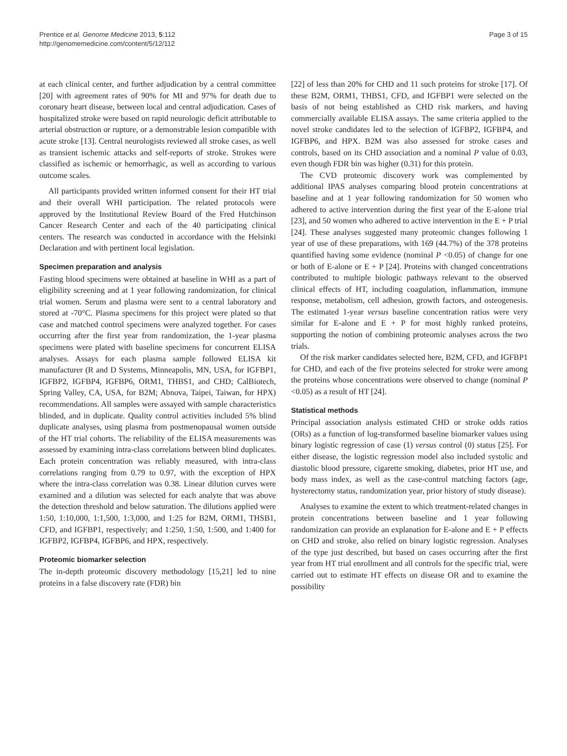Prentice et al. Genome Medicine 2013, 5:112
http://genomemedicine.com/content/5/12/112
Page 3 of 15
at each clinical center, and further adjudication by a central committee [20] with agreement rates of 90% for MI and 97% for death due to coronary heart disease, between local and central adjudication. Cases of hospitalized stroke were based on rapid neurologic deficit attributable to arterial obstruction or rupture, or a demonstrable lesion compatible with acute stroke [13]. Central neurologists reviewed all stroke cases, as well as transient ischemic attacks and self-reports of stroke. Strokes were classified as ischemic or hemorrhagic, as well as according to various outcome scales.
All participants provided written informed consent for their HT trial and their overall WHI participation. The related protocols were approved by the Institutional Review Board of the Fred Hutchinson Cancer Research Center and each of the 40 participating clinical centers. The research was conducted in accordance with the Helsinki Declaration and with pertinent local legislation.
Specimen preparation and analysis
Fasting blood specimens were obtained at baseline in WHI as a part of eligibility screening and at 1 year following randomization, for clinical trial women. Serum and plasma were sent to a central laboratory and stored at -70°C. Plasma specimens for this project were plated so that case and matched control specimens were analyzed together. For cases occurring after the first year from randomization, the 1-year plasma specimens were plated with baseline specimens for concurrent ELISA analyses. Assays for each plasma sample followed ELISA kit manufacturer (R and D Systems, Minneapolis, MN, USA, for IGFBP1, IGFBP2, IGFBP4, IGFBP6, ORM1, THBS1, and CHD; CalBiotech, Spring Valley, CA, USA, for B2M; Abnova, Taipei, Taiwan, for HPX) recommendations. All samples were assayed with sample characteristics blinded, and in duplicate. Quality control activities included 5% blind duplicate analyses, using plasma from postmenopausal women outside of the HT trial cohorts. The reliability of the ELISA measurements was assessed by examining intra-class correlations between blind duplicates. Each protein concentration was reliably measured, with intra-class correlations ranging from 0.79 to 0.97, with the exception of HPX where the intra-class correlation was 0.38. Linear dilution curves were examined and a dilution was selected for each analyte that was above the detection threshold and below saturation. The dilutions applied were 1:50, 1:10,000, 1:1,500, 1:3,000, and 1:25 for B2M, ORM1, THSB1, CFD, and IGFBP1, respectively; and 1:250, 1:50, 1:500, and 1:400 for IGFBP2, IGFBP4, IGFBP6, and HPX, respectively.
Proteomic biomarker selection
The in-depth proteomic discovery methodology [15,21] led to nine proteins in a false discovery rate (FDR) bin
[22] of less than 20% for CHD and 11 such proteins for stroke [17]. Of these B2M, ORM1, THBS1, CFD, and IGFBP1 were selected on the basis of not being established as CHD risk markers, and having commercially available ELISA assays. The same criteria applied to the novel stroke candidates led to the selection of IGFBP2, IGFBP4, and IGFBP6, and HPX. B2M was also assessed for stroke cases and controls, based on its CHD association and a nominal P value of 0.03, even though FDR bin was higher (0.31) for this protein.
The CVD proteomic discovery work was complemented by additional IPAS analyses comparing blood protein concentrations at baseline and at 1 year following randomization for 50 women who adhered to active intervention during the first year of the E-alone trial [23], and 50 women who adhered to active intervention in the E + P trial [24]. These analyses suggested many proteomic changes following 1 year of use of these preparations, with 169 (44.7%) of the 378 proteins quantified having some evidence (nominal P <0.05) of change for one or both of E-alone or E + P [24]. Proteins with changed concentrations contributed to multiple biologic pathways relevant to the observed clinical effects of HT, including coagulation, inflammation, immune response, metabolism, cell adhesion, growth factors, and osteogenesis. The estimated 1-year versus baseline concentration ratios were very similar for E-alone and E + P for most highly ranked proteins, supporting the notion of combining proteomic analyses across the two trials.
Of the risk marker candidates selected here, B2M, CFD, and IGFBP1 for CHD, and each of the five proteins selected for stroke were among the proteins whose concentrations were observed to change (nominal P <0.05) as a result of HT [24].
Statistical methods
Principal association analysis estimated CHD or stroke odds ratios (ORs) as a function of log-transformed baseline biomarker values using binary logistic regression of case (1) versus control (0) status [25]. For either disease, the logistic regression model also included systolic and diastolic blood pressure, cigarette smoking, diabetes, prior HT use, and body mass index, as well as the case-control matching factors (age, hysterectomy status, randomization year, prior history of study disease).
Analyses to examine the extent to which treatment-related changes in protein concentrations between baseline and 1 year following randomization can provide an explanation for E-alone and E + P effects on CHD and stroke, also relied on binary logistic regression. Analyses of the type just described, but based on cases occurring after the first year from HT trial enrollment and all controls for the specific trial, were carried out to estimate HT effects on disease OR and to examine the possibility